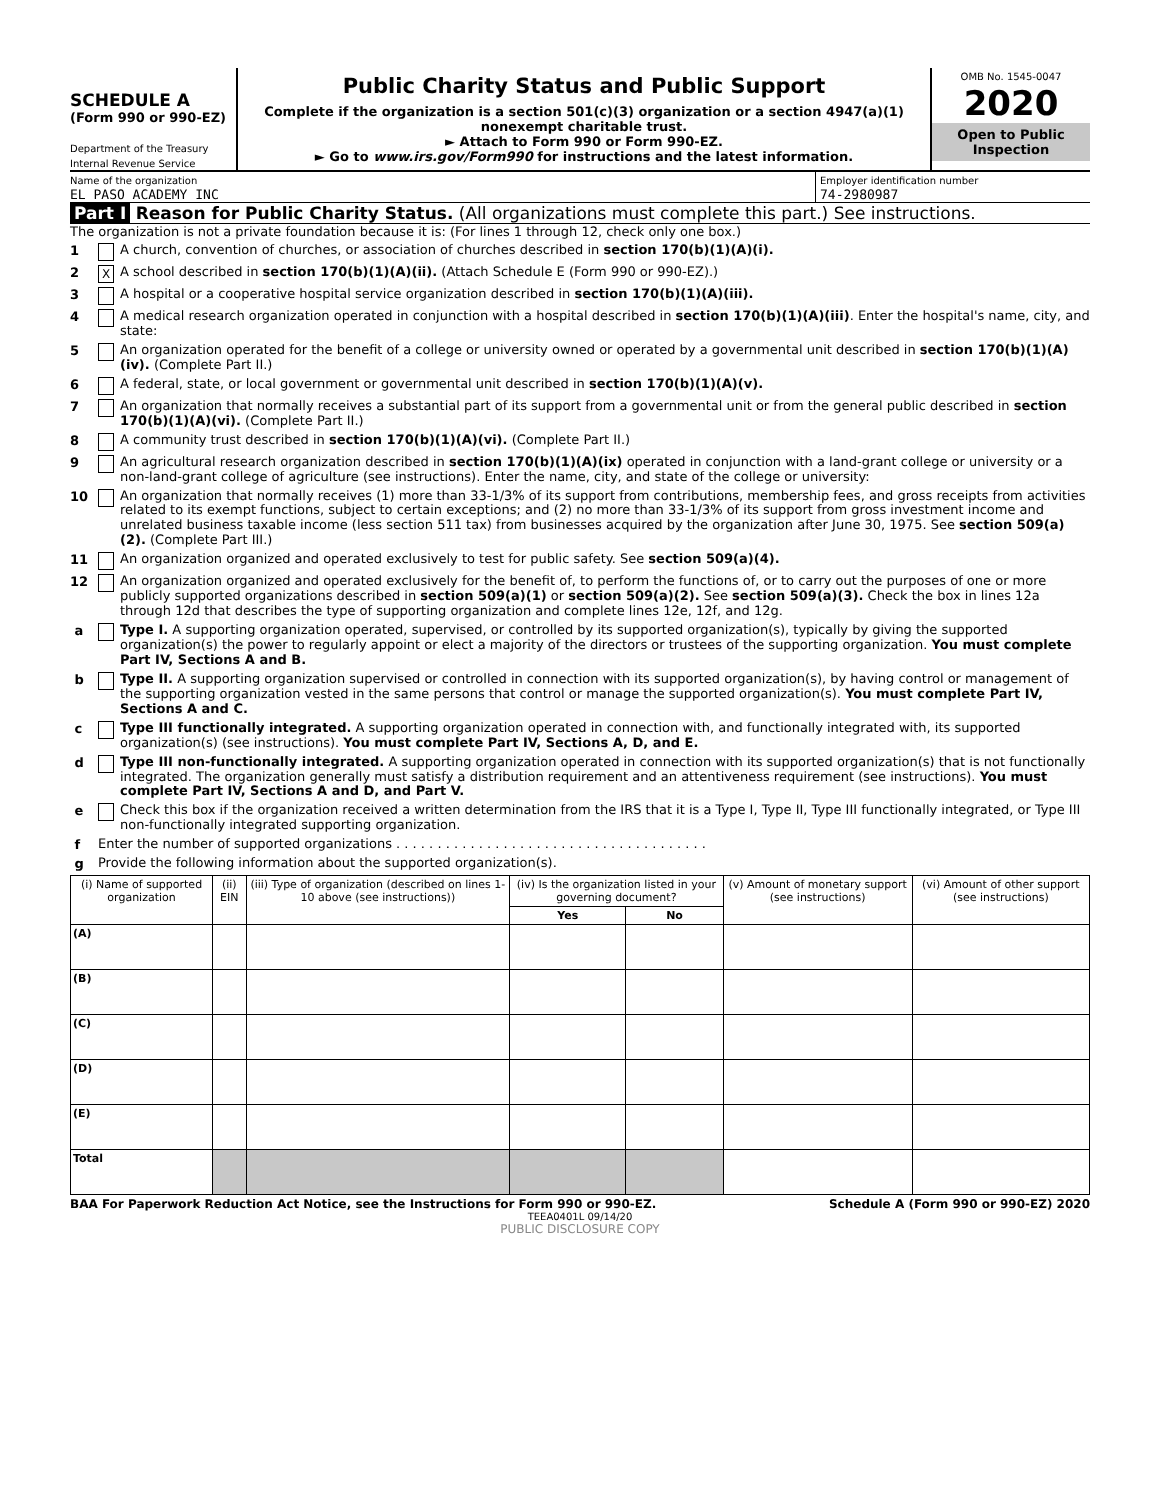SCHEDULE A
(Form 990 or 990-EZ)
Department of the Treasury
Internal Revenue Service
Public Charity Status and Public Support
Complete if the organization is a section 501(c)(3) organization or a section 4947(a)(1) nonexempt charitable trust.
► Attach to Form 990 or Form 990-EZ.
► Go to www.irs.gov/Form990 for instructions and the latest information.
OMB No. 1545-0047
2020
Open to Public Inspection
Name of the organization
EL PASO ACADEMY INC
Employer identification number
74-2980987
Part I Reason for Public Charity Status. (All organizations must complete this part.) See instructions.
The organization is not a private foundation because it is: (For lines 1 through 12, check only one box.)
1 A church, convention of churches, or association of churches described in section 170(b)(1)(A)(i).
2 X A school described in section 170(b)(1)(A)(ii). (Attach Schedule E (Form 990 or 990-EZ).)
3 A hospital or a cooperative hospital service organization described in section 170(b)(1)(A)(iii).
4 A medical research organization operated in conjunction with a hospital described in section 170(b)(1)(A)(iii). Enter the hospital's name, city, and state:
5 An organization operated for the benefit of a college or university owned or operated by a governmental unit described in section 170(b)(1)(A)(iv). (Complete Part II.)
6 A federal, state, or local government or governmental unit described in section 170(b)(1)(A)(v).
7 An organization that normally receives a substantial part of its support from a governmental unit or from the general public described in section 170(b)(1)(A)(vi). (Complete Part II.)
8 A community trust described in section 170(b)(1)(A)(vi). (Complete Part II.)
9 An agricultural research organization described in section 170(b)(1)(A)(ix) operated in conjunction with a land-grant college or university or a non-land-grant college of agriculture (see instructions). Enter the name, city, and state of the college or university:
10 An organization that normally receives (1) more than 33-1/3% of its support from contributions, membership fees, and gross receipts from activities related to its exempt functions, subject to certain exceptions; and (2) no more than 33-1/3% of its support from gross investment income and unrelated business taxable income (less section 511 tax) from businesses acquired by the organization after June 30, 1975. See section 509(a)(2). (Complete Part III.)
11 An organization organized and operated exclusively to test for public safety. See section 509(a)(4).
12 An organization organized and operated exclusively for the benefit of, to perform the functions of, or to carry out the purposes of one or more publicly supported organizations described in section 509(a)(1) or section 509(a)(2). See section 509(a)(3). Check the box in lines 12a through 12d that describes the type of supporting organization and complete lines 12e, 12f, and 12g.
a Type I. A supporting organization operated, supervised, or controlled by its supported organization(s), typically by giving the supported organization(s) the power to regularly appoint or elect a majority of the directors or trustees of the supporting organization. You must complete Part IV, Sections A and B.
b Type II. A supporting organization supervised or controlled in connection with its supported organization(s), by having control or management of the supporting organization vested in the same persons that control or manage the supported organization(s). You must complete Part IV, Sections A and C.
c Type III functionally integrated. A supporting organization operated in connection with, and functionally integrated with, its supported organization(s) (see instructions). You must complete Part IV, Sections A, D, and E.
d Type III non-functionally integrated. A supporting organization operated in connection with its supported organization(s) that is not functionally integrated. The organization generally must satisfy a distribution requirement and an attentiveness requirement (see instructions). You must complete Part IV, Sections A and D, and Part V.
e Check this box if the organization received a written determination from the IRS that it is a Type I, Type II, Type III functionally integrated, or Type III non-functionally integrated supporting organization.
f Enter the number of supported organizations . . . . . . . . . . . . . . . . . . . . . . . . . . . . . . . . . . . . . .
g Provide the following information about the supported organization(s).
| (i) Name of supported organization | (ii) EIN | (iii) Type of organization (described on lines 1-10 above (see instructions)) | (iv) Is the organization listed in your governing document? | | (v) Amount of monetary support (see instructions) | (vi) Amount of other support (see instructions) |
| --- | --- | --- | --- | --- | --- | --- |
| | | | Yes | No | | |
| (A) | | | | | | |
| (B) | | | | | | |
| (C) | | | | | | |
| (D) | | | | | | |
| (E) | | | | | | |
| Total | | | | | | |
BAA For Paperwork Reduction Act Notice, see the Instructions for Form 990 or 990-EZ. Schedule A (Form 990 or 990-EZ) 2020
TEEA0401L 09/14/20
PUBLIC DISCLOSURE COPY